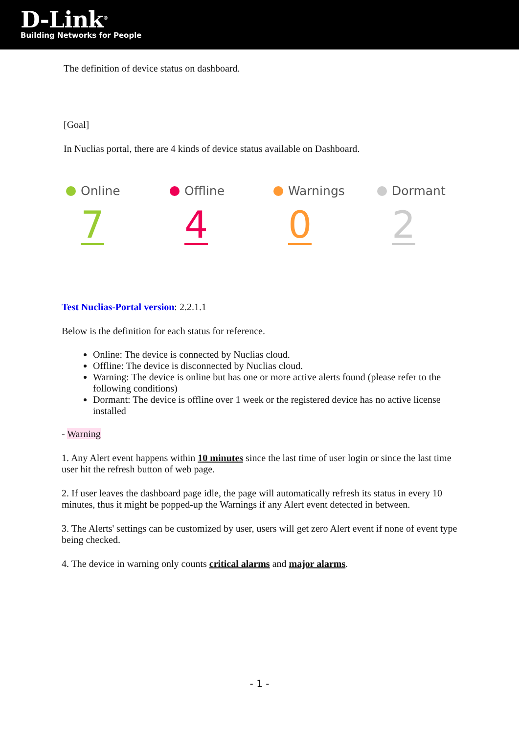D-Link<sup>®</sup>
Building Networks for People
The definition of device status on dashboard.
[Goal]
In Nuclias portal, there are 4 kinds of device status available on Dashboard.
Online
7
Offline
4
Warnings
0
Dormant
2
Test Nuclias-Portal version: 2.2.1.1
Below is the definition for each status for reference.
Online: The device is connected by Nuclias cloud.
Offline: The device is disconnected by Nuclias cloud.
Warning: The device is online but has one or more active alerts found (please refer to the following conditions)
Dormant: The device is offline over 1 week or the registered device has no active license installed
- Warning
1. Any Alert event happens within 10 minutes since the last time of user login or since the last time user hit the refresh button of web page.
2. If user leaves the dashboard page idle, the page will automatically refresh its status in every 10 minutes, thus it might be popped-up the Warnings if any Alert event detected in between.
3. The Alerts' settings can be customized by user, users will get zero Alert event if none of event type being checked.
4. The device in warning only counts critical alarms and major alarms.
- 1 -